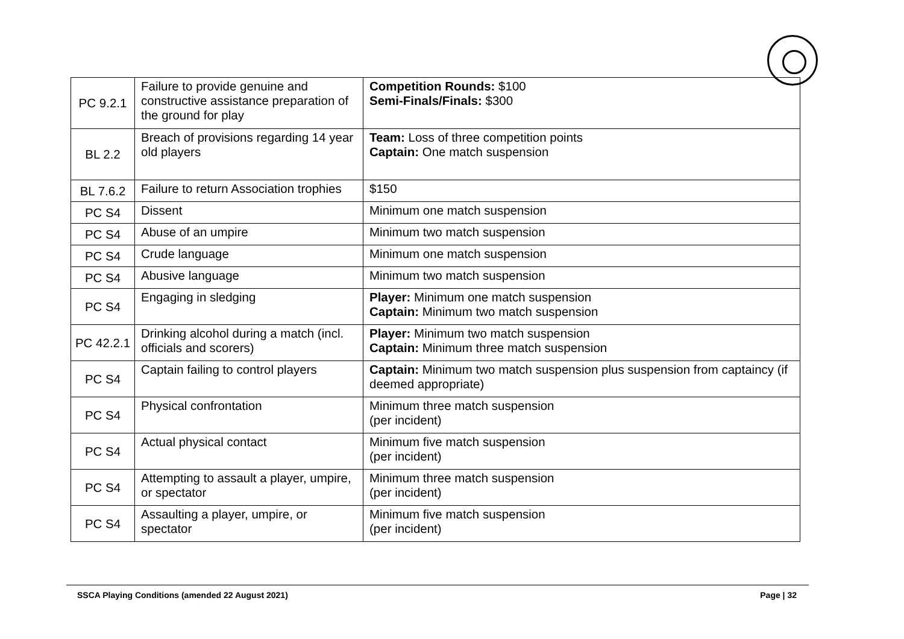| PC 9.2.1 | Failure to provide genuine and constructive assistance preparation of the ground for play | Competition Rounds: $100 Semi-Finals/Finals: $300 |
| BL 2.2 | Breach of provisions regarding 14 year old players | Team: Loss of three competition points Captain: One match suspension |
| BL 7.6.2 | Failure to return Association trophies | $150 |
| PC S4 | Dissent | Minimum one match suspension |
| PC S4 | Abuse of an umpire | Minimum two match suspension |
| PC S4 | Crude language | Minimum one match suspension |
| PC S4 | Abusive language | Minimum two match suspension |
| PC S4 | Engaging in sledging | Player: Minimum one match suspension Captain: Minimum two match suspension |
| PC 42.2.1 | Drinking alcohol during a match (incl. officials and scorers) | Player: Minimum two match suspension Captain: Minimum three match suspension |
| PC S4 | Captain failing to control players | Captain: Minimum two match suspension plus suspension from captaincy (if deemed appropriate) |
| PC S4 | Physical confrontation | Minimum three match suspension (per incident) |
| PC S4 | Actual physical contact | Minimum five match suspension (per incident) |
| PC S4 | Attempting to assault a player, umpire, or spectator | Minimum three match suspension (per incident) |
| PC S4 | Assaulting a player, umpire, or spectator | Minimum five match suspension (per incident) |
SSCA Playing Conditions (amended 22 August 2021) Page | 32